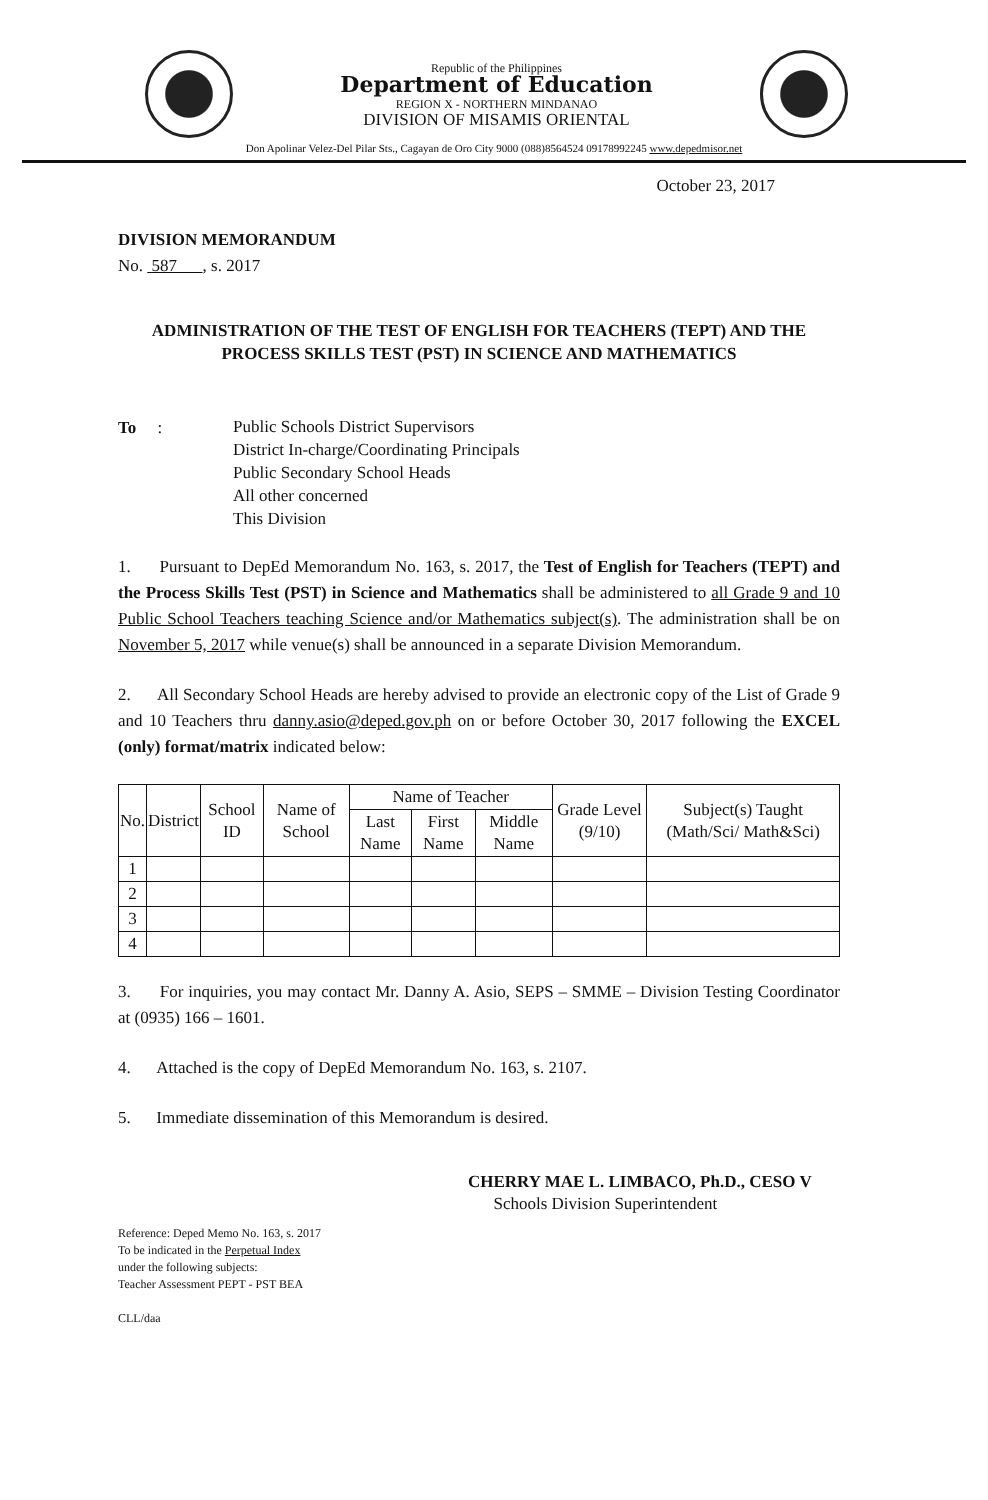Republic of the Philippines
Department of Education
REGION X - NORTHERN MINDANAO
DIVISION OF MISAMIS ORIENTAL
Don Apolinar Velez-Del Pilar Sts., Cagayan de Oro City 9000 (088)8564524 09178992245 www.depedmisor.net
October 23, 2017
DIVISION MEMORANDUM
No. 587 , s. 2017
ADMINISTRATION OF THE TEST OF ENGLISH FOR TEACHERS (TEPT) AND THE PROCESS SKILLS TEST (PST) IN SCIENCE AND MATHEMATICS
To :
Public Schools District Supervisors
District In-charge/Coordinating Principals
Public Secondary School Heads
All other concerned
This Division
1. Pursuant to DepEd Memorandum No. 163, s. 2017, the Test of English for Teachers (TEPT) and the Process Skills Test (PST) in Science and Mathematics shall be administered to all Grade 9 and 10 Public School Teachers teaching Science and/or Mathematics subject(s). The administration shall be on November 5, 2017 while venue(s) shall be announced in a separate Division Memorandum.
2. All Secondary School Heads are hereby advised to provide an electronic copy of the List of Grade 9 and 10 Teachers thru danny.asio@deped.gov.ph on or before October 30, 2017 following the EXCEL (only) format/matrix indicated below:
| No. | District | School ID | Name of School | Name of Teacher | | | Grade Level (9/10) | Subject(s) Taught (Math/Sci/ Math&Sci) |
| --- | --- | --- | --- | --- | --- | --- | --- | --- |
| | | | | Last Name | First Name | Middle Name | | |
| 1 | | | | | | | | |
| 2 | | | | | | | | |
| 3 | | | | | | | | |
| 4 | | | | | | | | |
3. For inquiries, you may contact Mr. Danny A. Asio, SEPS – SMME – Division Testing Coordinator at (0935) 166 – 1601.
4. Attached is the copy of DepEd Memorandum No. 163, s. 2107.
5. Immediate dissemination of this Memorandum is desired.
CHERRY MAE L. LIMBACO, Ph.D., CESO V
Schools Division Superintendent
Reference: Deped Memo No. 163, s. 2017
To be indicated in the Perpetual Index
under the following subjects:
Teacher Assessment PEPT - PST BEA
CLL/daa